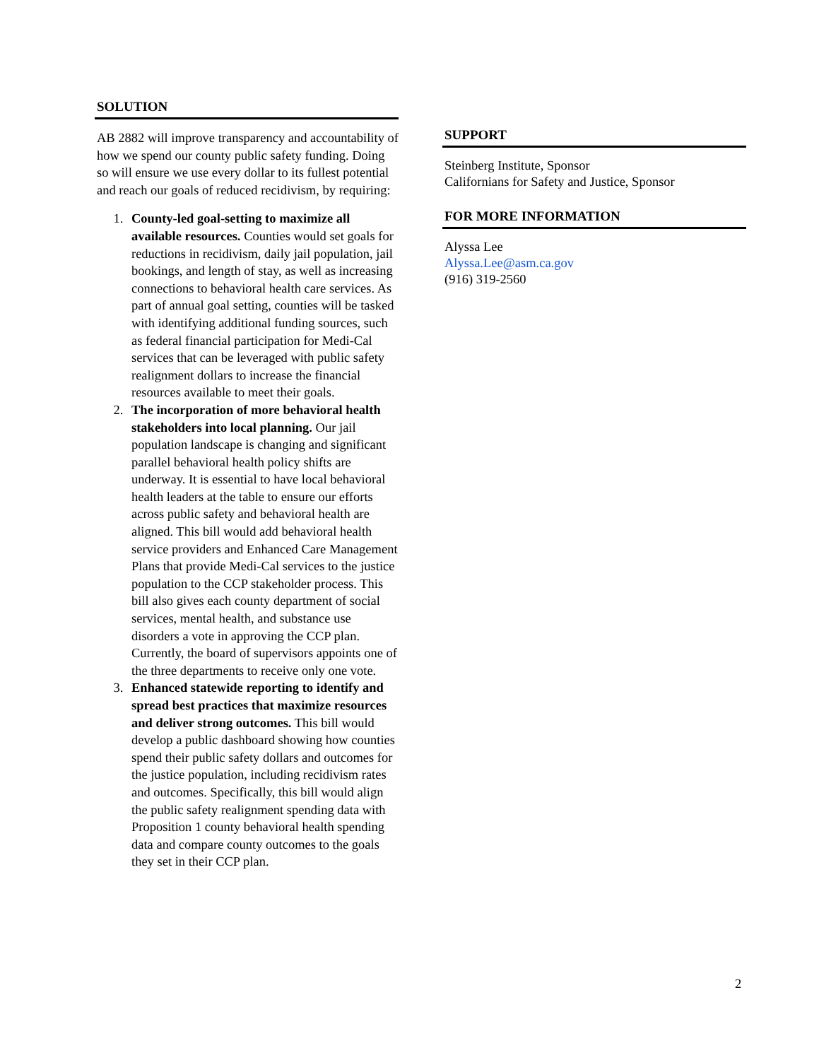SOLUTION
AB 2882 will improve transparency and accountability of how we spend our county public safety funding. Doing so will ensure we use every dollar to its fullest potential and reach our goals of reduced recidivism, by requiring:
1. County-led goal-setting to maximize all available resources. Counties would set goals for reductions in recidivism, daily jail population, jail bookings, and length of stay, as well as increasing connections to behavioral health care services. As part of annual goal setting, counties will be tasked with identifying additional funding sources, such as federal financial participation for Medi-Cal services that can be leveraged with public safety realignment dollars to increase the financial resources available to meet their goals.
2. The incorporation of more behavioral health stakeholders into local planning. Our jail population landscape is changing and significant parallel behavioral health policy shifts are underway. It is essential to have local behavioral health leaders at the table to ensure our efforts across public safety and behavioral health are aligned. This bill would add behavioral health service providers and Enhanced Care Management Plans that provide Medi-Cal services to the justice population to the CCP stakeholder process. This bill also gives each county department of social services, mental health, and substance use disorders a vote in approving the CCP plan. Currently, the board of supervisors appoints one of the three departments to receive only one vote.
3. Enhanced statewide reporting to identify and spread best practices that maximize resources and deliver strong outcomes. This bill would develop a public dashboard showing how counties spend their public safety dollars and outcomes for the justice population, including recidivism rates and outcomes. Specifically, this bill would align the public safety realignment spending data with Proposition 1 county behavioral health spending data and compare county outcomes to the goals they set in their CCP plan.
SUPPORT
Steinberg Institute, Sponsor
Californians for Safety and Justice, Sponsor
FOR MORE INFORMATION
Alyssa Lee
Alyssa.Lee@asm.ca.gov
(916) 319-2560
2